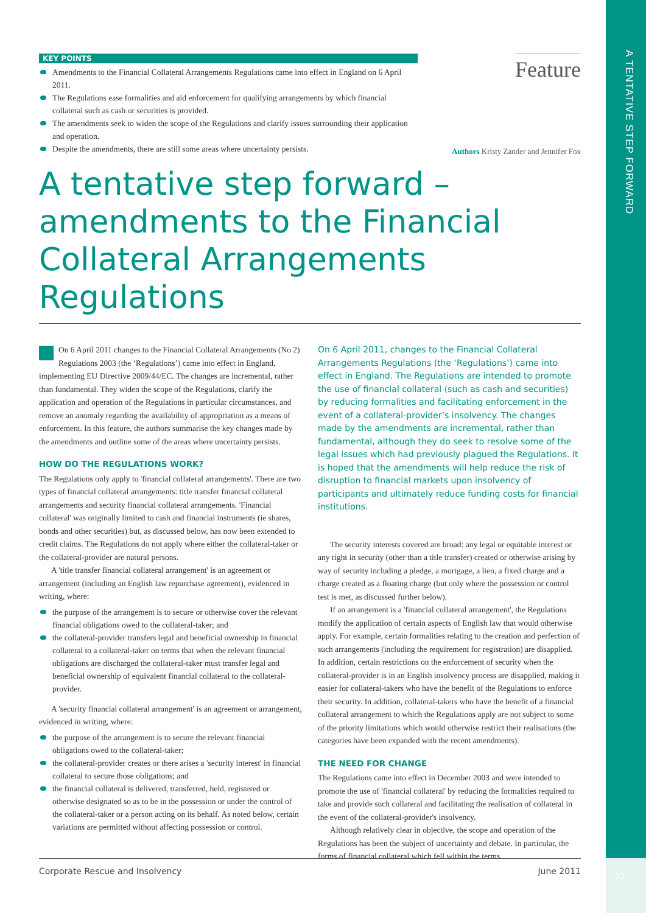A TENTATIVE STEP FORWARD
KEY POINTS
Amendments to the Financial Collateral Arrangements Regulations came into effect in England on 6 April 2011.
The Regulations ease formalities and aid enforcement for qualifying arrangements by which financial collateral such as cash or securities is provided.
The amendments seek to widen the scope of the Regulations and clarify issues surrounding their application and operation.
Despite the amendments, there are still some areas where uncertainty persists.
Feature
Authors Kristy Zander and Jennifer Fox
A tentative step forward – amendments to the Financial Collateral Arrangements Regulations
On 6 April 2011 changes to the Financial Collateral Arrangements (No 2) Regulations 2003 (the ‘Regulations’) came into effect in England, implementing EU Directive 2009/44/EC. The changes are incremental, rather than fundamental. They widen the scope of the Regulations, clarify the application and operation of the Regulations in particular circumstances, and remove an anomaly regarding the availability of appropriation as a means of enforcement. In this feature, the authors summarise the key changes made by the amendments and outline some of the areas where uncertainty persists.
HOW DO THE REGULATIONS WORK?
The Regulations only apply to 'financial collateral arrangements'. There are two types of financial collateral arrangements: title transfer financial collateral arrangements and security financial collateral arrangements. 'Financial collateral' was originally limited to cash and financial instruments (ie shares, bonds and other securities) but, as discussed below, has now been extended to credit claims. The Regulations do not apply where either the collateral-taker or the collateral-provider are natural persons.
A 'title transfer financial collateral arrangement' is an agreement or arrangement (including an English law repurchase agreement), evidenced in writing, where:
the purpose of the arrangement is to secure or otherwise cover the relevant financial obligations owed to the collateral-taker; and
the collateral-provider transfers legal and beneficial ownership in financial collateral to a collateral-taker on terms that when the relevant financial obligations are discharged the collateral-taker must transfer legal and beneficial ownership of equivalent financial collateral to the collateral-provider.
A 'security financial collateral arrangement' is an agreement or arrangement, evidenced in writing, where:
the purpose of the arrangement is to secure the relevant financial obligations owed to the collateral-taker;
the collateral-provider creates or there arises a 'security interest' in financial collateral to secure those obligations; and
the financial collateral is delivered, transferred, held, registered or otherwise designated so as to be in the possession or under the control of the collateral-taker or a person acting on its behalf. As noted below, certain variations are permitted without affecting possession or control.
On 6 April 2011, changes to the Financial Collateral Arrangements Regulations (the ‘Regulations’) came into effect in England. The Regulations are intended to promote the use of financial collateral (such as cash and securities) by reducing formalities and facilitating enforcement in the event of a collateral-provider’s insolvency. The changes made by the amendments are incremental, rather than fundamental, although they do seek to resolve some of the legal issues which had previously plagued the Regulations. It is hoped that the amendments will help reduce the risk of disruption to financial markets upon insolvency of participants and ultimately reduce funding costs for financial institutions.
The security interests covered are broad: any legal or equitable interest or any right in security (other than a title transfer) created or otherwise arising by way of security including a pledge, a mortgage, a lien, a fixed charge and a charge created as a floating charge (but only where the possession or control test is met, as discussed further below).
If an arrangement is a 'financial collateral arrangement', the Regulations modify the application of certain aspects of English law that would otherwise apply. For example, certain formalities relating to the creation and perfection of such arrangements (including the requirement for registration) are disapplied. In addition, certain restrictions on the enforcement of security when the collateral-provider is in an English insolvency process are disapplied, making it easier for collateral-takers who have the benefit of the Regulations to enforce their security. In addition, collateral-takers who have the benefit of a financial collateral arrangement to which the Regulations apply are not subject to some of the priority limitations which would otherwise restrict their realisations (the categories have been expanded with the recent amendments).
THE NEED FOR CHANGE
The Regulations came into effect in December 2003 and were intended to promote the use of 'financial collateral' by reducing the formalities required to take and provide such collateral and facilitating the realisation of collateral in the event of the collateral-provider's insolvency.
Although relatively clear in objective, the scope and operation of the Regulations has been the subject of uncertainty and debate. In particular, the forms of financial collateral which fell within the terms
Corporate Rescue and Insolvency June 2011
77